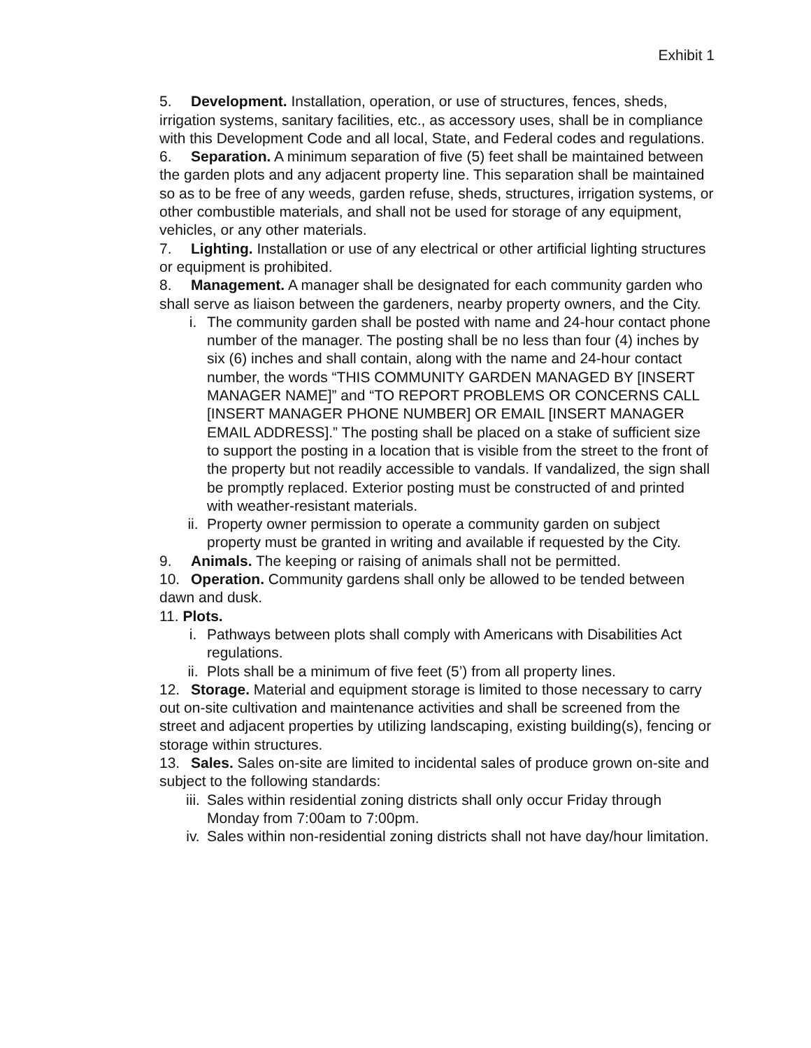Exhibit 1
5. Development. Installation, operation, or use of structures, fences, sheds, irrigation systems, sanitary facilities, etc., as accessory uses, shall be in compliance with this Development Code and all local, State, and Federal codes and regulations.
6. Separation. A minimum separation of five (5) feet shall be maintained between the garden plots and any adjacent property line. This separation shall be maintained so as to be free of any weeds, garden refuse, sheds, structures, irrigation systems, or other combustible materials, and shall not be used for storage of any equipment, vehicles, or any other materials.
7. Lighting. Installation or use of any electrical or other artificial lighting structures or equipment is prohibited.
8. Management. A manager shall be designated for each community garden who shall serve as liaison between the gardeners, nearby property owners, and the City.
i. The community garden shall be posted with name and 24-hour contact phone number of the manager. The posting shall be no less than four (4) inches by six (6) inches and shall contain, along with the name and 24-hour contact number, the words “THIS COMMUNITY GARDEN MANAGED BY [INSERT MANAGER NAME]” and “TO REPORT PROBLEMS OR CONCERNS CALL [INSERT MANAGER PHONE NUMBER] OR EMAIL [INSERT MANAGER EMAIL ADDRESS].” The posting shall be placed on a stake of sufficient size to support the posting in a location that is visible from the street to the front of the property but not readily accessible to vandals. If vandalized, the sign shall be promptly replaced. Exterior posting must be constructed of and printed with weather-resistant materials.
ii. Property owner permission to operate a community garden on subject property must be granted in writing and available if requested by the City.
9. Animals. The keeping or raising of animals shall not be permitted.
10. Operation. Community gardens shall only be allowed to be tended between dawn and dusk.
11. Plots.
i. Pathways between plots shall comply with Americans with Disabilities Act regulations.
ii. Plots shall be a minimum of five feet (5’) from all property lines.
12. Storage. Material and equipment storage is limited to those necessary to carry out on-site cultivation and maintenance activities and shall be screened from the street and adjacent properties by utilizing landscaping, existing building(s), fencing or storage within structures.
13. Sales. Sales on-site are limited to incidental sales of produce grown on-site and subject to the following standards:
iii. Sales within residential zoning districts shall only occur Friday through Monday from 7:00am to 7:00pm.
iv. Sales within non-residential zoning districts shall not have day/hour limitation.